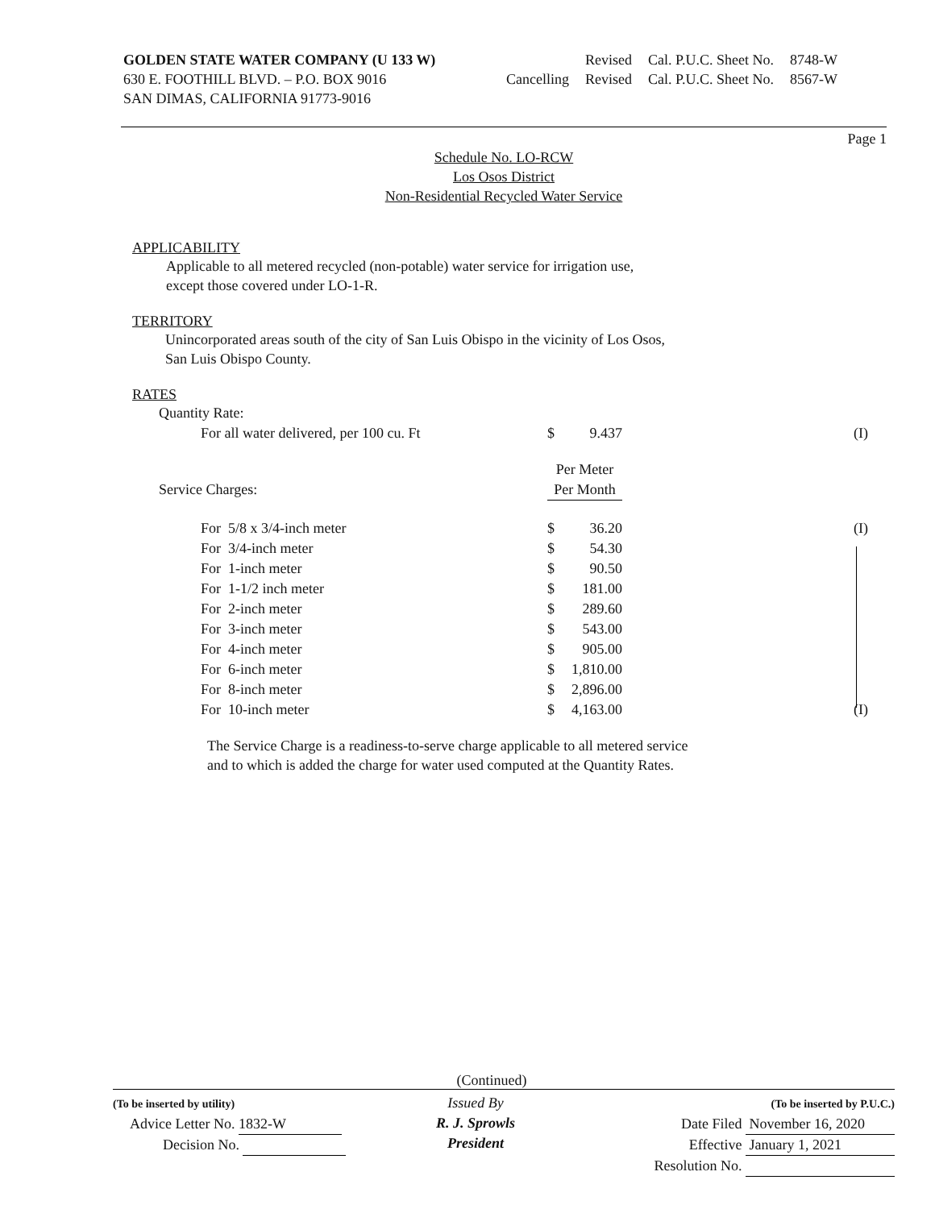GOLDEN STATE WATER COMPANY (U 133 W)
630 E. FOOTHILL BLVD. – P.O. BOX 9016
SAN DIMAS, CALIFORNIA 91773-9016
| | Revised | Cal. P.U.C. Sheet No. | 8748-W |
| Cancelling | Revised | Cal. P.U.C. Sheet No. | 8567-W |
Page 1
Schedule No. LO-RCW
Los Osos District
Non-Residential Recycled Water Service
APPLICABILITY
Applicable to all metered recycled (non-potable) water service for irrigation use,
except those covered under LO-1-R.
TERRITORY
Unincorporated areas south of the city of San Luis Obispo in the vicinity of Los Osos,
San Luis Obispo County.
RATES
| Quantity Rate: | | | |
| For all water delivered, per 100 cu. Ft | $ | 9.437 | (I) |
| | Per Meter | | |
| Service Charges: | Per Month | | |
| For 5/8 x 3/4-inch meter | $ | 36.20 | (I) |
| For 3/4-inch meter | $ | 54.30 | |
| For 1-inch meter | $ | 90.50 | |
| For 1-1/2 inch meter | $ | 181.00 | |
| For 2-inch meter | $ | 289.60 | |
| For 3-inch meter | $ | 543.00 | |
| For 4-inch meter | $ | 905.00 | |
| For 6-inch meter | $ | 1,810.00 | |
| For 8-inch meter | $ | 2,896.00 | |
| For 10-inch meter | $ | 4,163.00 | (I) |
The Service Charge is a readiness-to-serve charge applicable to all metered service
and to which is added the charge for water used computed at the Quantity Rates.
(Continued)
(To be inserted by utility)
Advice Letter No. 1832-W
Decision No.
Issued By
R. J. Sprowls
President
(To be inserted by P.U.C.)
Date Filed November 16, 2020
Effective January 1, 2021
Resolution No.